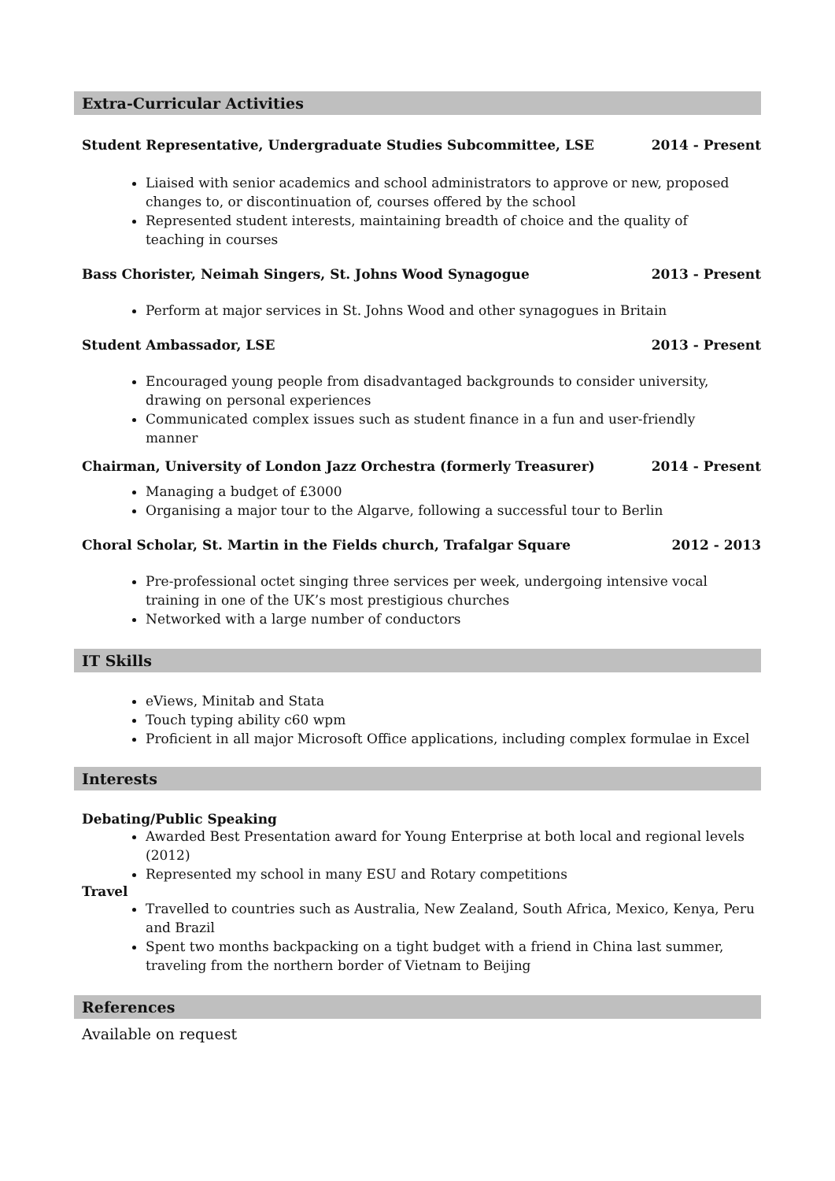Extra-Curricular Activities
Student Representative, Undergraduate Studies Subcommittee, LSE 2014 - Present
Liaised with senior academics and school administrators to approve or new, proposed changes to, or discontinuation of, courses offered by the school
Represented student interests, maintaining breadth of choice and the quality of
teaching in courses
Bass Chorister, Neimah Singers, St. Johns Wood Synagogue 2013 - Present
Perform at major services in St. Johns Wood and other synagogues in Britain
Student Ambassador, LSE 2013 - Present
Encouraged young people from disadvantaged backgrounds to consider university,
drawing on personal experiences
Communicated complex issues such as student finance in a fun and user-friendly
manner
Chairman, University of London Jazz Orchestra (formerly Treasurer) 2014 - Present
Managing a budget of £3000
Organising a major tour to the Algarve, following a successful tour to Berlin
Choral Scholar, St. Martin in the Fields church, Trafalgar Square 2012 - 2013
Pre-professional octet singing three services per week, undergoing intensive vocal
training in one of the UK’s most prestigious churches
Networked with a large number of conductors
IT Skills
eViews, Minitab and Stata
Touch typing ability c60 wpm
Proficient in all major Microsoft Office applications, including complex formulae in Excel
Interests
Debating/Public Speaking
Awarded Best Presentation award for Young Enterprise at both local and regional levels (2012)
Represented my school in many ESU and Rotary competitions
Travel
Travelled to countries such as Australia, New Zealand, South Africa, Mexico, Kenya, Peru and Brazil
Spent two months backpacking on a tight budget with a friend in China last summer,
traveling from the northern border of Vietnam to Beijing
References
Available on request